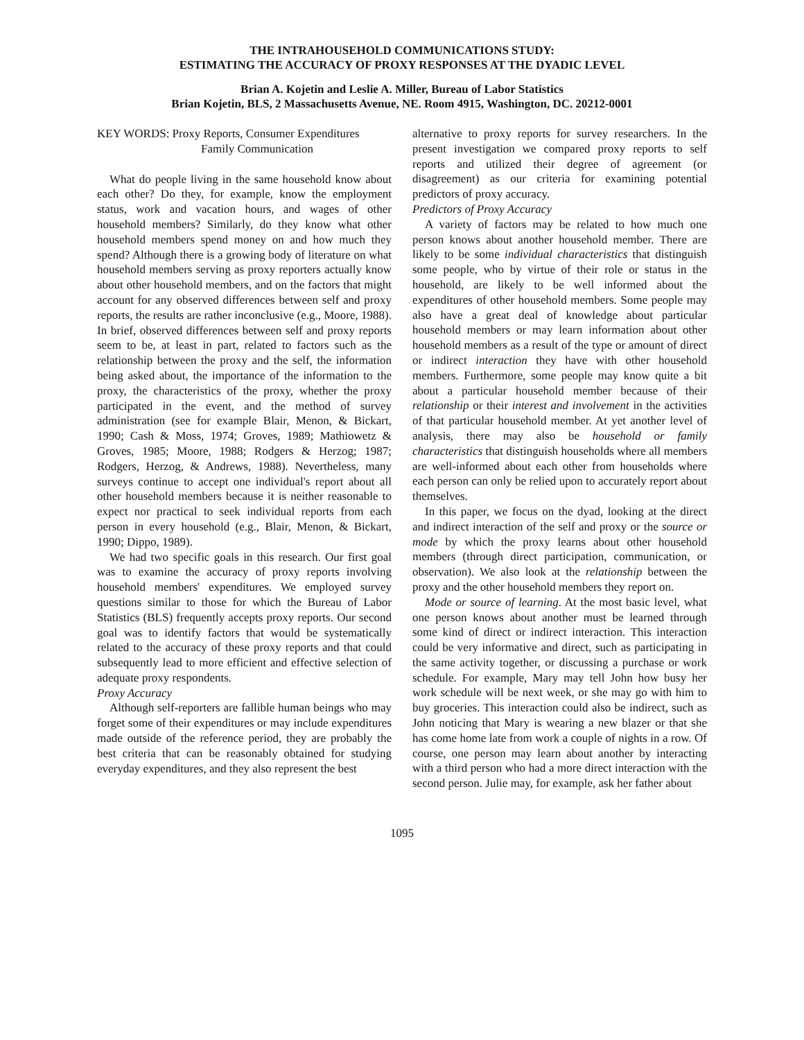THE INTRAHOUSEHOLD COMMUNICATIONS STUDY:
ESTIMATING THE ACCURACY OF PROXY RESPONSES AT THE DYADIC LEVEL
Brian A. Kojetin and Leslie A. Miller, Bureau of Labor Statistics
Brian Kojetin, BLS, 2 Massachusetts Avenue, NE. Room 4915, Washington, DC. 20212-0001
KEY WORDS: Proxy Reports, Consumer Expenditures
Family Communication
What do people living in the same household know about each other? Do they, for example, know the employment status, work and vacation hours, and wages of other household members? Similarly, do they know what other household members spend money on and how much they spend? Although there is a growing body of literature on what household members serving as proxy reporters actually know about other household members, and on the factors that might account for any observed differences between self and proxy reports, the results are rather inconclusive (e.g., Moore, 1988). In brief, observed differences between self and proxy reports seem to be, at least in part, related to factors such as the relationship between the proxy and the self, the information being asked about, the importance of the information to the proxy, the characteristics of the proxy, whether the proxy participated in the event, and the method of survey administration (see for example Blair, Menon, & Bickart, 1990; Cash & Moss, 1974; Groves, 1989; Mathiowetz & Groves, 1985; Moore, 1988; Rodgers & Herzog; 1987; Rodgers, Herzog, & Andrews, 1988). Nevertheless, many surveys continue to accept one individual's report about all other household members because it is neither reasonable to expect nor practical to seek individual reports from each person in every household (e.g., Blair, Menon, & Bickart, 1990; Dippo, 1989).
We had two specific goals in this research. Our first goal was to examine the accuracy of proxy reports involving household members' expenditures. We employed survey questions similar to those for which the Bureau of Labor Statistics (BLS) frequently accepts proxy reports. Our second goal was to identify factors that would be systematically related to the accuracy of these proxy reports and that could subsequently lead to more efficient and effective selection of adequate proxy respondents.
Proxy Accuracy
Although self-reporters are fallible human beings who may forget some of their expenditures or may include expenditures made outside of the reference period, they are probably the best criteria that can be reasonably obtained for studying everyday expenditures, and they also represent the best
alternative to proxy reports for survey researchers. In the present investigation we compared proxy reports to self reports and utilized their degree of agreement (or disagreement) as our criteria for examining potential predictors of proxy accuracy.
Predictors of Proxy Accuracy
A variety of factors may be related to how much one person knows about another household member. There are likely to be some individual characteristics that distinguish some people, who by virtue of their role or status in the household, are likely to be well informed about the expenditures of other household members. Some people may also have a great deal of knowledge about particular household members or may learn information about other household members as a result of the type or amount of direct or indirect interaction they have with other household members. Furthermore, some people may know quite a bit about a particular household member because of their relationship or their interest and involvement in the activities of that particular household member. At yet another level of analysis, there may also be household or family characteristics that distinguish households where all members are well-informed about each other from households where each person can only be relied upon to accurately report about themselves.
In this paper, we focus on the dyad, looking at the direct and indirect interaction of the self and proxy or the source or mode by which the proxy learns about other household members (through direct participation, communication, or observation). We also look at the relationship between the proxy and the other household members they report on.
Mode or source of learning. At the most basic level, what one person knows about another must be learned through some kind of direct or indirect interaction. This interaction could be very informative and direct, such as participating in the same activity together, or discussing a purchase or work schedule. For example, Mary may tell John how busy her work schedule will be next week, or she may go with him to buy groceries. This interaction could also be indirect, such as John noticing that Mary is wearing a new blazer or that she has come home late from work a couple of nights in a row. Of course, one person may learn about another by interacting with a third person who had a more direct interaction with the second person. Julie may, for example, ask her father about
1095